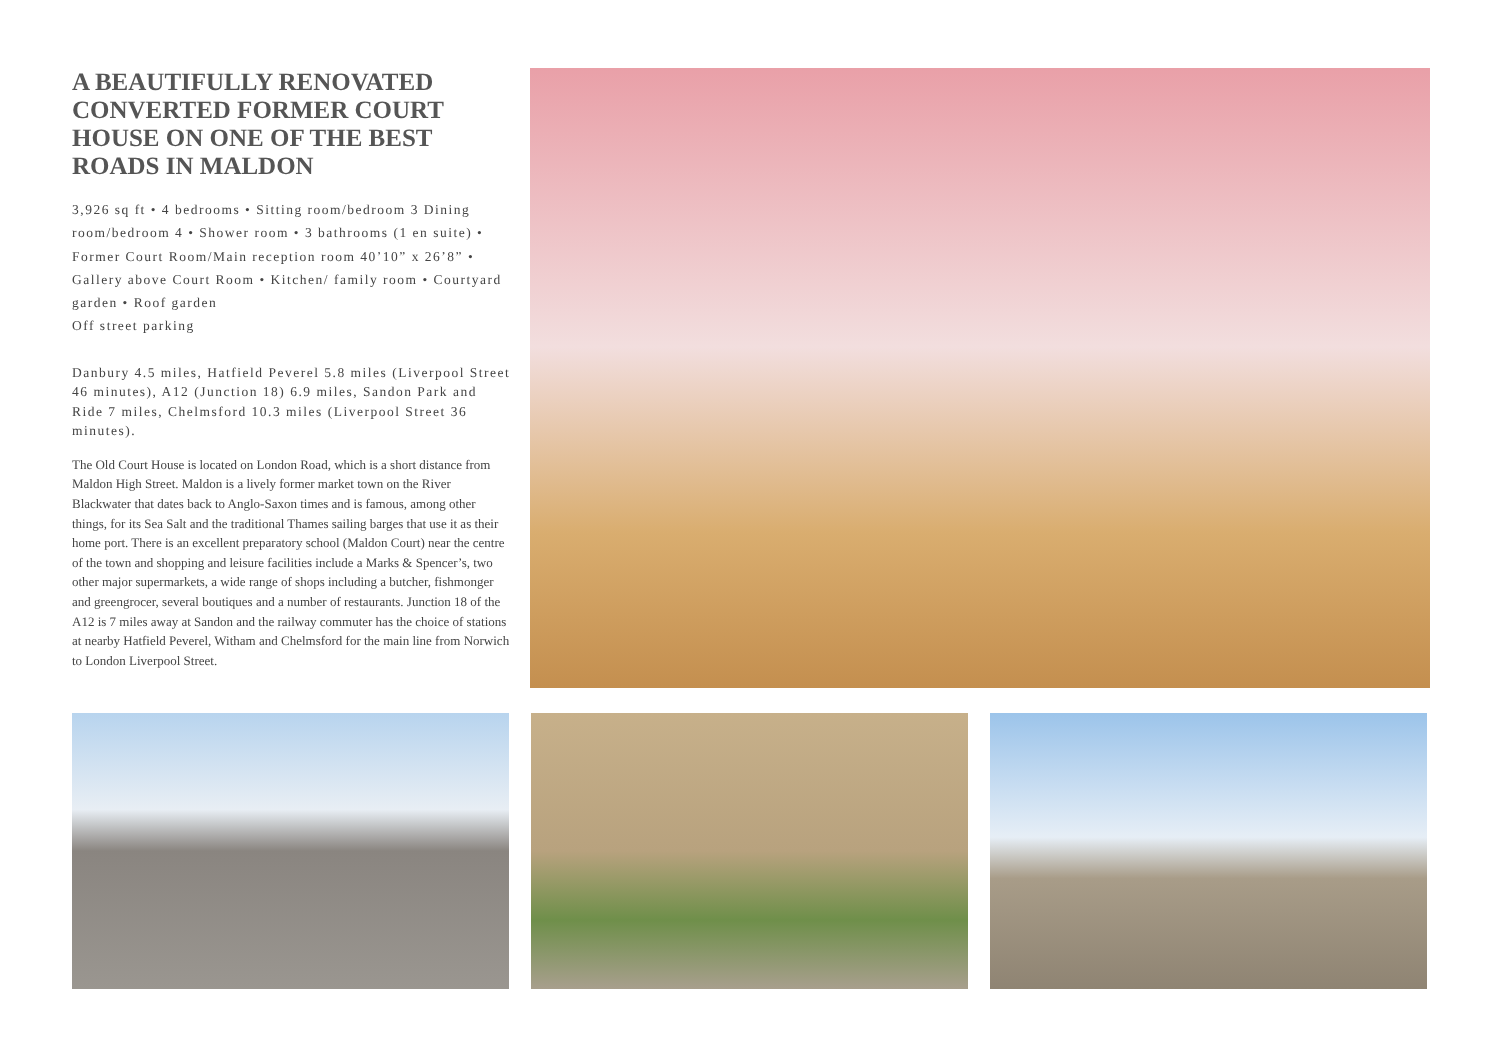A BEAUTIFULLY RENOVATED CONVERTED FORMER COURT HOUSE ON ONE OF THE BEST ROADS IN MALDON
3,926 sq ft • 4 bedrooms • Sitting room/bedroom 3 Dining room/bedroom 4 • Shower room • 3 bathrooms (1 en suite) • Former Court Room/Main reception room 40’10” x 26’8” • Gallery above Court Room • Kitchen/ family room • Courtyard garden • Roof garden
Off street parking
Danbury 4.5 miles, Hatfield Peverel 5.8 miles (Liverpool Street 46 minutes), A12 (Junction 18) 6.9 miles, Sandon Park and Ride 7 miles, Chelmsford 10.3 miles (Liverpool Street 36 minutes).
The Old Court House is located on London Road, which is a short distance from Maldon High Street. Maldon is a lively former market town on the River Blackwater that dates back to Anglo-Saxon times and is famous, among other things, for its Sea Salt and the traditional Thames sailing barges that use it as their home port. There is an excellent preparatory school (Maldon Court) near the centre of the town and shopping and leisure facilities include a Marks & Spencer’s, two other major supermarkets, a wide range of shops including a butcher, fishmonger and greengrocer, several boutiques and a number of restaurants. Junction 18 of the A12 is 7 miles away at Sandon and the railway commuter has the choice of stations at nearby Hatfield Peverel, Witham and Chelmsford for the main line from Norwich to London Liverpool Street.